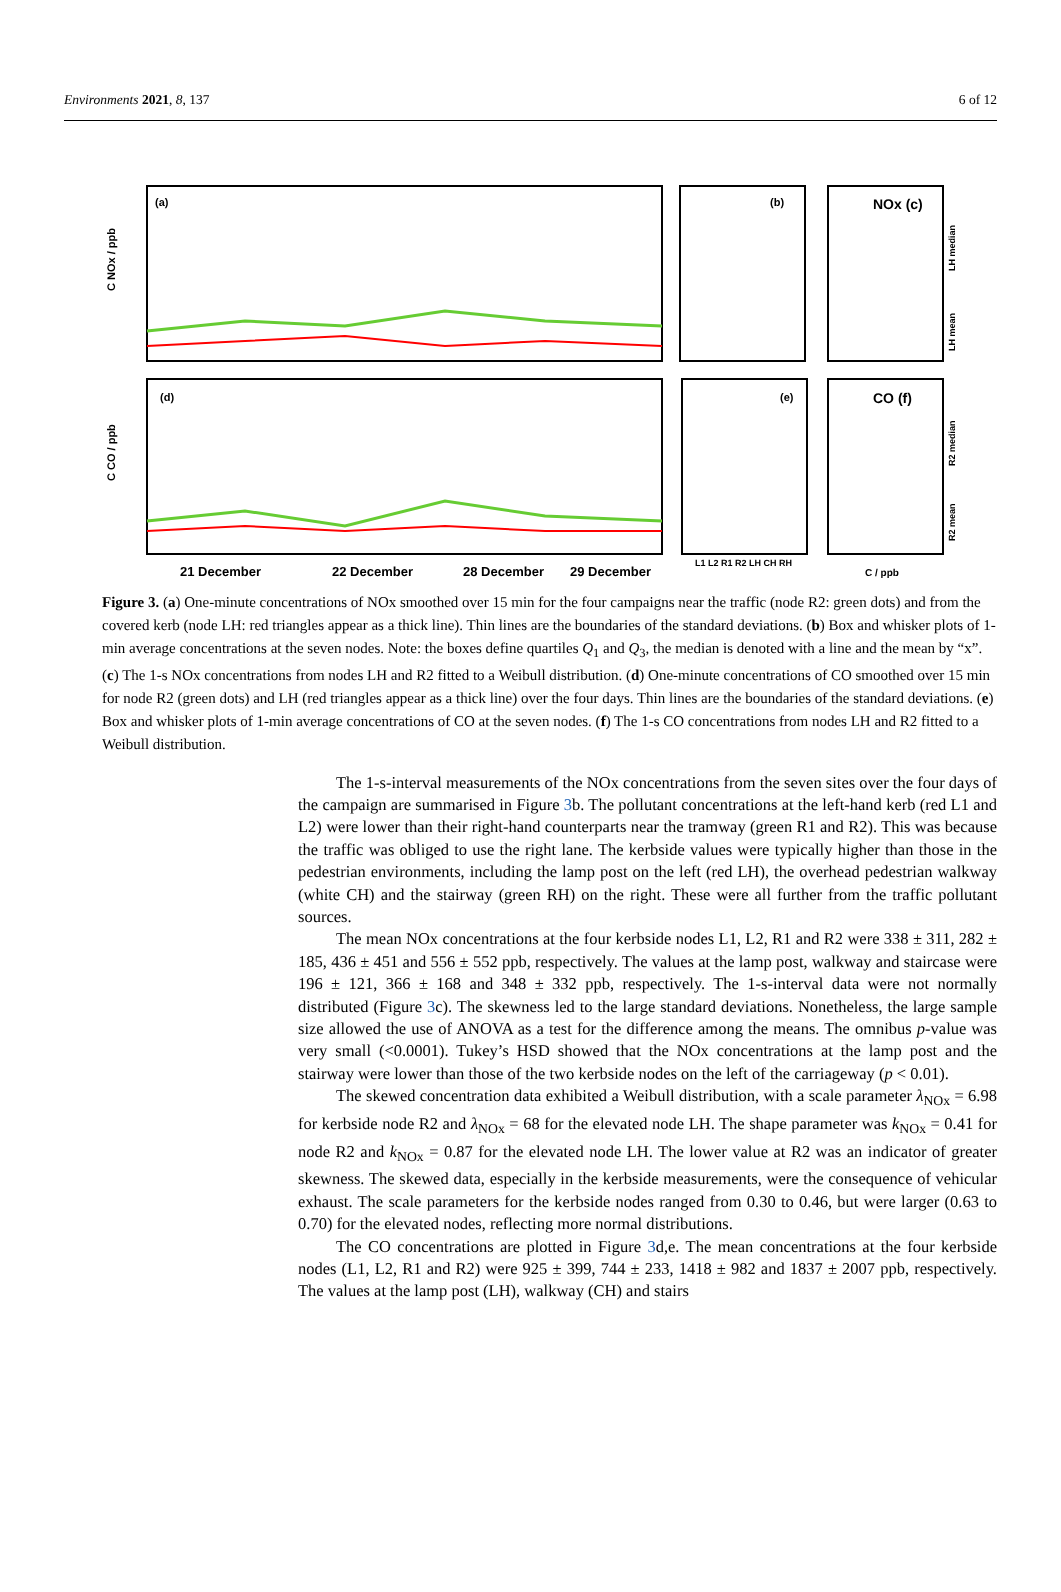Environments 2021, 8, 137 6 of 12
(a)
(d)
(b)
(e)
NOx (c)
CO (f)
21 December
22 December
28 December
29 December
C NOx / ppb
C CO / ppb
L1 L2 R1 R2 LH CH RH
C / ppb
LH median
LH mean
R2 median
R2 mean
Figure 3. (a) One-minute concentrations of NOx smoothed over 15 min for the four campaigns near the traffic (node R2: green dots) and from the covered kerb (node LH: red triangles appear as a thick line). Thin lines are the boundaries of the standard deviations. (b) Box and whisker plots of 1-min average concentrations at the seven nodes. Note: the boxes define quartiles Q<sub>1</sub> and Q<sub>3</sub>, the median is denoted with a line and the mean by “x”. (c) The 1-s NOx concentrations from nodes LH and R2 fitted to a Weibull distribution. (d) One-minute concentrations of CO smoothed over 15 min for node R2 (green dots) and LH (red triangles appear as a thick line) over the four days. Thin lines are the boundaries of the standard deviations. (e) Box and whisker plots of 1-min average concentrations of CO at the seven nodes. (f) The 1-s CO concentrations from nodes LH and R2 fitted to a Weibull distribution.
The 1-s-interval measurements of the NOx concentrations from the seven sites over the four days of the campaign are summarised in Figure 3b. The pollutant concentrations at the left-hand kerb (red L1 and L2) were lower than their right-hand counterparts near the tramway (green R1 and R2). This was because the traffic was obliged to use the right lane. The kerbside values were typically higher than those in the pedestrian environments, including the lamp post on the left (red LH), the overhead pedestrian walkway (white CH) and the stairway (green RH) on the right. These were all further from the traffic pollutant sources.
The mean NOx concentrations at the four kerbside nodes L1, L2, R1 and R2 were 338 ± 311, 282 ± 185, 436 ± 451 and 556 ± 552 ppb, respectively. The values at the lamp post, walkway and staircase were 196 ± 121, 366 ± 168 and 348 ± 332 ppb, respectively. The 1-s-interval data were not normally distributed (Figure 3c). The skewness led to the large standard deviations. Nonetheless, the large sample size allowed the use of ANOVA as a test for the difference among the means. The omnibus p-value was very small (<0.0001). Tukey’s HSD showed that the NOx concentrations at the lamp post and the stairway were lower than those of the two kerbside nodes on the left of the carriageway (p < 0.01).
The skewed concentration data exhibited a Weibull distribution, with a scale parameter λ<sub>NOx</sub> = 6.98 for kerbside node R2 and λ<sub>NOx</sub> = 68 for the elevated node LH. The shape parameter was k<sub>NOx</sub> = 0.41 for node R2 and k<sub>NOx</sub> = 0.87 for the elevated node LH. The lower value at R2 was an indicator of greater skewness. The skewed data, especially in the kerbside measurements, were the consequence of vehicular exhaust. The scale parameters for the kerbside nodes ranged from 0.30 to 0.46, but were larger (0.63 to 0.70) for the elevated nodes, reflecting more normal distributions.
The CO concentrations are plotted in Figure 3d,e. The mean concentrations at the four kerbside nodes (L1, L2, R1 and R2) were 925 ± 399, 744 ± 233, 1418 ± 982 and 1837 ± 2007 ppb, respectively. The values at the lamp post (LH), walkway (CH) and stairs